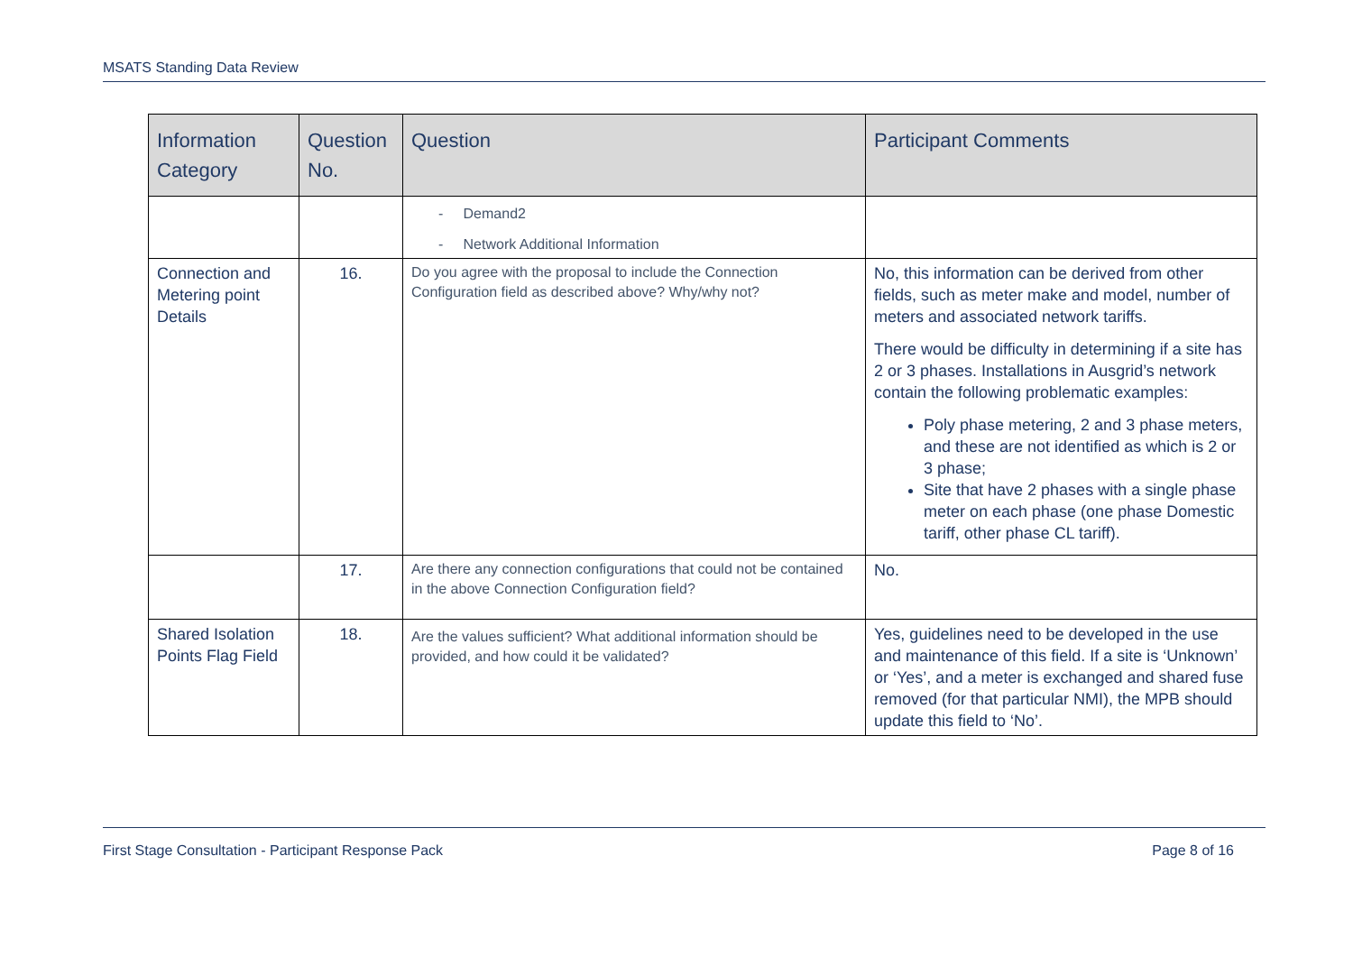MSATS Standing Data Review
| Information Category | Question No. | Question | Participant Comments |
| --- | --- | --- | --- |
| | | - Demand2 - Network Additional Information | |
| Connection and Metering point Details | 16. | Do you agree with the proposal to include the Connection Configuration field as described above? Why/why not? | No, this information can be derived from other fields, such as meter make and model, number of meters and associated network tariffs. There would be difficulty in determining if a site has 2 or 3 phases. Installations in Ausgrid’s network contain the following problematic examples: Poly phase metering, 2 and 3 phase meters, and these are not identified as which is 2 or 3 phase; Site that have 2 phases with a single phase meter on each phase (one phase Domestic tariff, other phase CL tariff). |
| | 17. | Are there any connection configurations that could not be contained in the above Connection Configuration field? | No. |
| Shared Isolation Points Flag Field | 18. | Are the values sufficient? What additional information should be provided, and how could it be validated? | Yes, guidelines need to be developed in the use and maintenance of this field. If a site is ‘Unknown’ or ‘Yes’, and a meter is exchanged and shared fuse removed (for that particular NMI), the MPB should update this field to ‘No’. |
First Stage Consultation - Participant Response Pack Page 8 of 16